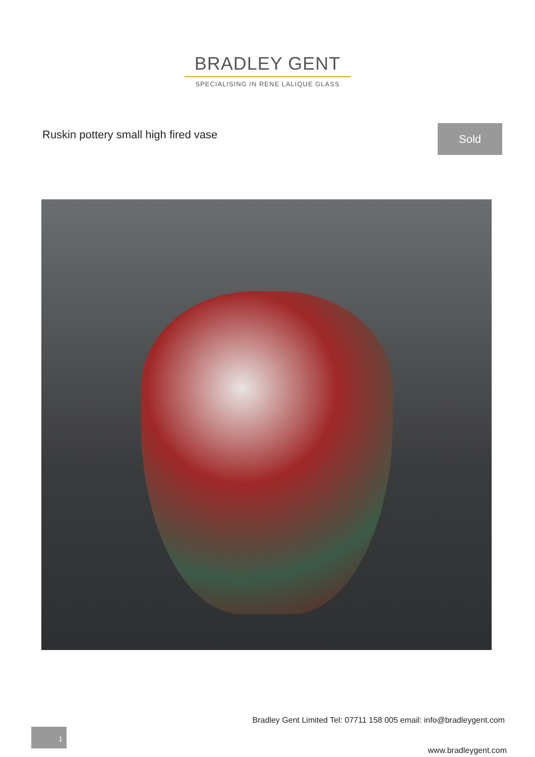BRADLEY GENT
SPECIALISING IN RENE LALIQUE GLASS
Ruskin pottery small high fired vase
Sold
Bradley Gent Limited Tel: 07711 158 005 email: info@bradleygent.com
1
www.bradleygent.com